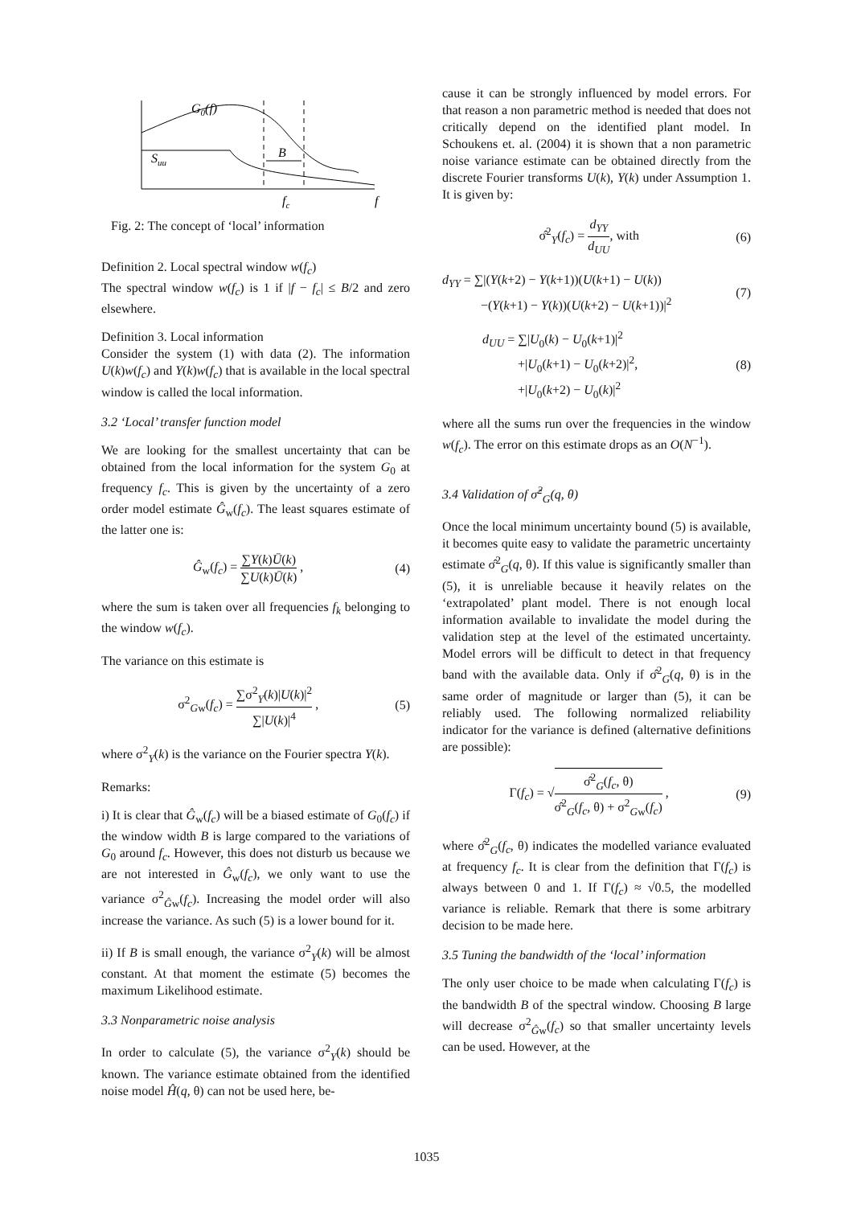G0(f)
Suu
B
fc
f
Fig. 2: The concept of ‘local’ information
Definition 2. Local spectral window w(f<sub>c</sub>)
The spectral window w(f<sub>c</sub>) is 1 if |f − f<sub>c</sub>| ≤ B/2 and zero elsewhere.
Definition 3. Local information
Consider the system (1) with data (2). The information U(k)w(f<sub>c</sub>) and Y(k)w(f<sub>c</sub>) that is available in the local spectral window is called the local information.
3.2 ‘Local’ transfer function model
We are looking for the smallest uncertainty that can be obtained from the local information for the system G<sub>0</sub> at frequency f<sub>c</sub>. This is given by the uncertainty of a zero order model estimate Ĝ<sub>w</sub>(f<sub>c</sub>). The least squares estimate of the latter one is:
Ĝ<sub>w</sub>(f<sub>c</sub>) = ∑Y(k)Ū(k) ∑U(k)Ū(k) , (4)
where the sum is taken over all frequencies f<sub>k</sub> belonging to the window w(f<sub>c</sub>).
The variance on this estimate is
σ<sup>2</sup><sub>Gw</sub>(f<sub>c</sub>) = ∑σ<sup>2</sup><sub>Y</sub>(k)|U(k)|<sup>2</sup> ∑|U(k)|<sup>4</sup> ,
(5)
where σ<sup>2</sup><sub>Y</sub>(k) is the variance on the Fourier spectra Y(k).
Remarks:
i) It is clear that Ĝ<sub>w</sub>(f<sub>c</sub>) will be a biased estimate of G<sub>0</sub>(f<sub>c</sub>) if the window width B is large compared to the variations of G<sub>0</sub> around f<sub>c</sub>. However, this does not disturb us because we are not interested in Ĝ<sub>w</sub>(f<sub>c</sub>), we only want to use the variance σ<sup>2</sup><sub>Ĝw</sub>(f<sub>c</sub>). Increasing the model order will also increase the variance. As such (5) is a lower bound for it.
ii) If B is small enough, the variance σ<sup>2</sup><sub>Y</sub>(k) will be almost constant. At that moment the estimate (5) becomes the maximum Likelihood estimate.
3.3 Nonparametric noise analysis
In order to calculate (5), the variance σ<sup>2</sup><sub>Y</sub>(k) should be known. The variance estimate obtained from the identified noise model Ĥ(q, θ) can not be used here, be-
cause it can be strongly influenced by model errors. For that reason a non parametric method is needed that does not critically depend on the identified plant model. In Schoukens et. al. (2004) it is shown that a non parametric noise variance estimate can be obtained directly from the discrete Fourier transforms U(k), Y(k) under Assumption 1. It is given by:
σ̂<sup>2</sup><sub>Y</sub>(f<sub>c</sub>) = d<sub>YY</sub> d<sub>UU</sub>, with (6)
d<sub>YY</sub> = ∑|(Y(k+2) − Y(k+1))(U(k+1) − U(k))
−(Y(k+1) − Y(k))(U(k+2) − U(k+1))|<sup>2</sup>
(7)
d<sub>UU</sub> = ∑|U<sub>0</sub>(k) − U<sub>0</sub>(k+1)|<sup>2</sup>
+|U<sub>0</sub>(k+1) − U<sub>0</sub>(k+2)|<sup>2</sup>,
+|U<sub>0</sub>(k+2) − U<sub>0</sub>(k)|<sup>2</sup>
(8)
where all the sums run over the frequencies in the window w(f<sub>c</sub>). The error on this estimate drops as an O(N<sup>−1</sup>).
3.4 Validation of σ̂<sup>2</sup><sub>G</sub>(q, θ)
Once the local minimum uncertainty bound (5) is available, it becomes quite easy to validate the parametric uncertainty estimate σ̂<sup>2</sup><sub>G</sub>(q, θ). If this value is significantly smaller than (5), it is unreliable because it heavily relates on the ‘extrapolated’ plant model. There is not enough local information available to invalidate the model during the validation step at the level of the estimated uncertainty. Model errors will be difficult to detect in that frequency band with the available data. Only if σ̂<sup>2</sup><sub>G</sub>(q, θ) is in the same order of magnitude or larger than (5), it can be reliably used. The following normalized reliability indicator for the variance is defined (alternative definitions are possible):
Γ(f<sub>c</sub>) = √σ̂<sup>2</sup><sub>G</sub>(f<sub>c</sub>, θ) σ̂<sup>2</sup><sub>G</sub>(f<sub>c</sub>, θ) + σ<sup>2</sup><sub>Gw</sub>(f<sub>c</sub>) ,
(9)
where σ̂<sup>2</sup><sub>G</sub>(f<sub>c</sub>, θ) indicates the modelled variance evaluated at frequency f<sub>c</sub>. It is clear from the definition that Γ(f<sub>c</sub>) is always between 0 and 1. If Γ(f<sub>c</sub>) ≈ √0.5, the modelled variance is reliable. Remark that there is some arbitrary decision to be made here.
3.5 Tuning the bandwidth of the ‘local’ information
The only user choice to be made when calculating Γ(f<sub>c</sub>) is the bandwidth B of the spectral window. Choosing B large will decrease σ<sup>2</sup><sub>Ĝw</sub>(f<sub>c</sub>) so that smaller uncertainty levels can be used. However, at the
1035